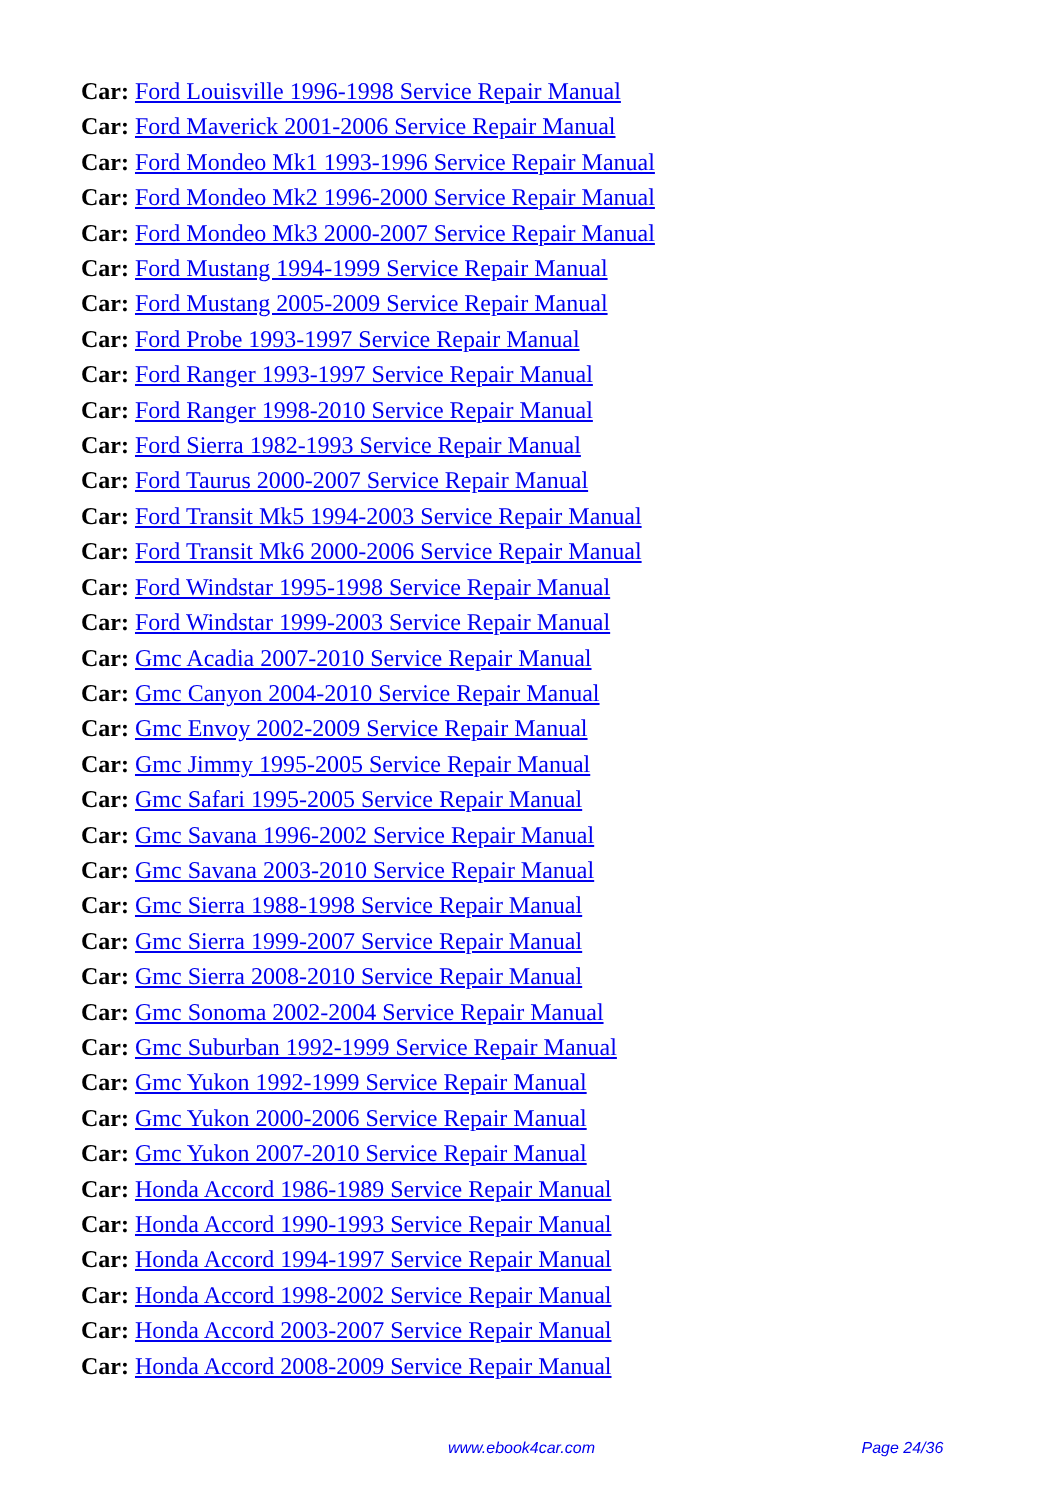Car: Ford Louisville 1996-1998 Service Repair Manual
Car: Ford Maverick 2001-2006 Service Repair Manual
Car: Ford Mondeo Mk1 1993-1996 Service Repair Manual
Car: Ford Mondeo Mk2 1996-2000 Service Repair Manual
Car: Ford Mondeo Mk3 2000-2007 Service Repair Manual
Car: Ford Mustang 1994-1999 Service Repair Manual
Car: Ford Mustang 2005-2009 Service Repair Manual
Car: Ford Probe 1993-1997 Service Repair Manual
Car: Ford Ranger 1993-1997 Service Repair Manual
Car: Ford Ranger 1998-2010 Service Repair Manual
Car: Ford Sierra 1982-1993 Service Repair Manual
Car: Ford Taurus 2000-2007 Service Repair Manual
Car: Ford Transit Mk5 1994-2003 Service Repair Manual
Car: Ford Transit Mk6 2000-2006 Service Repair Manual
Car: Ford Windstar 1995-1998 Service Repair Manual
Car: Ford Windstar 1999-2003 Service Repair Manual
Car: Gmc Acadia 2007-2010 Service Repair Manual
Car: Gmc Canyon 2004-2010 Service Repair Manual
Car: Gmc Envoy 2002-2009 Service Repair Manual
Car: Gmc Jimmy 1995-2005 Service Repair Manual
Car: Gmc Safari 1995-2005 Service Repair Manual
Car: Gmc Savana 1996-2002 Service Repair Manual
Car: Gmc Savana 2003-2010 Service Repair Manual
Car: Gmc Sierra 1988-1998 Service Repair Manual
Car: Gmc Sierra 1999-2007 Service Repair Manual
Car: Gmc Sierra 2008-2010 Service Repair Manual
Car: Gmc Sonoma 2002-2004 Service Repair Manual
Car: Gmc Suburban 1992-1999 Service Repair Manual
Car: Gmc Yukon 1992-1999 Service Repair Manual
Car: Gmc Yukon 2000-2006 Service Repair Manual
Car: Gmc Yukon 2007-2010 Service Repair Manual
Car: Honda Accord 1986-1989 Service Repair Manual
Car: Honda Accord 1990-1993 Service Repair Manual
Car: Honda Accord 1994-1997 Service Repair Manual
Car: Honda Accord 1998-2002 Service Repair Manual
Car: Honda Accord 2003-2007 Service Repair Manual
Car: Honda Accord 2008-2009 Service Repair Manual
www.ebook4car.com Page 24/36